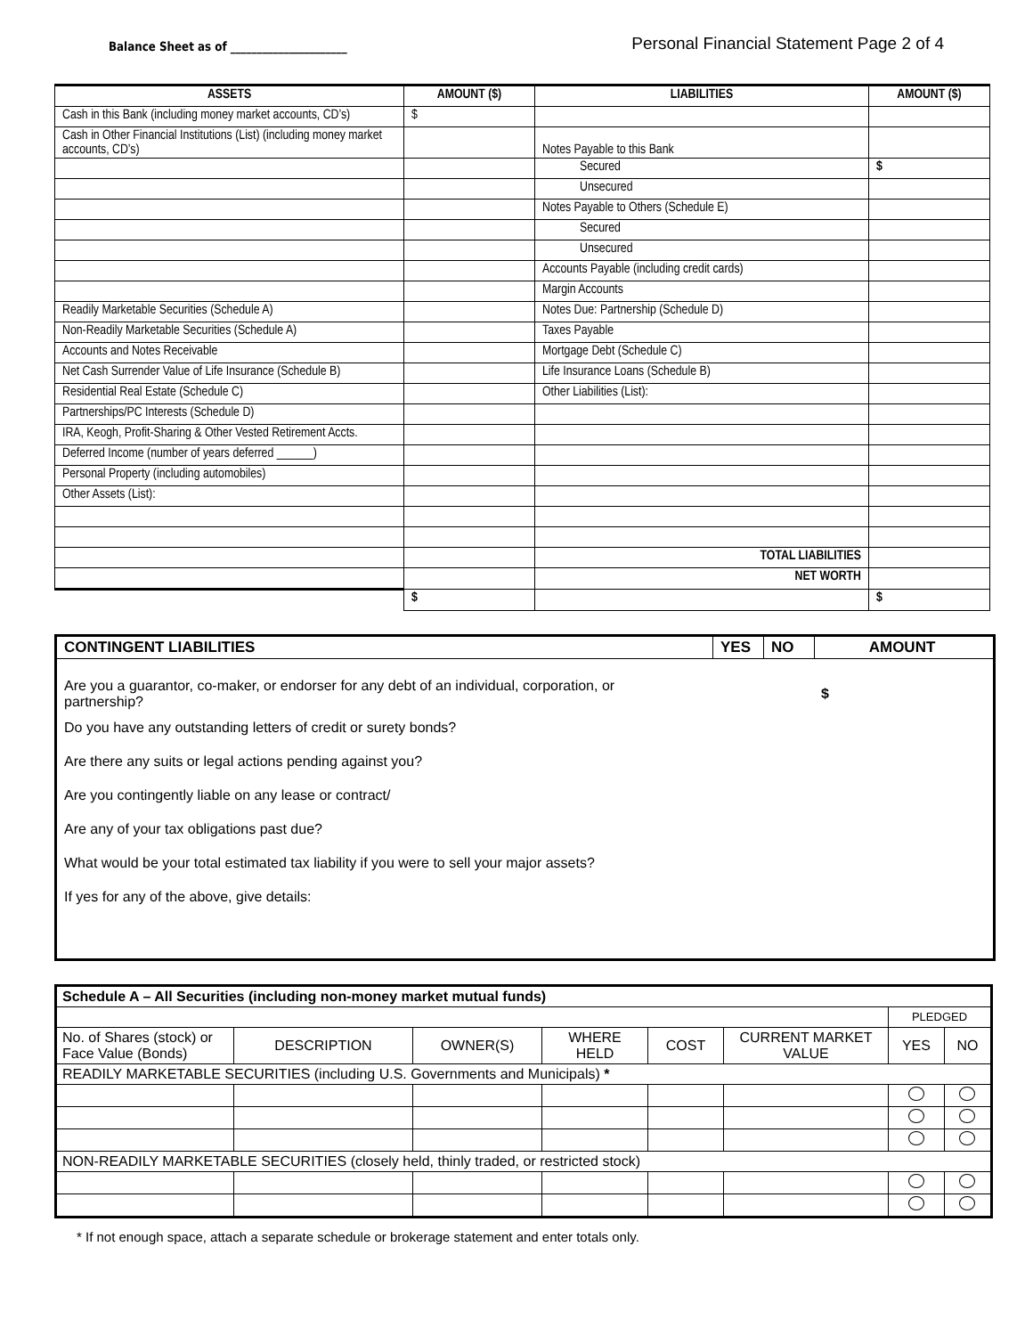Balance Sheet as of ______________________
Personal Financial Statement Page 2 of 4
| ASSETS | AMOUNT ($) | LIABILITIES | AMOUNT ($) |
| --- | --- | --- | --- |
| Cash in this Bank (including money market accounts, CD’s) | $ | | |
| Cash in Other Financial Institutions (List) (including money market accounts, CD’s) | | Notes Payable to this Bank | |
| | | Secured | $ |
| | | Unsecured | |
| | | Notes Payable to Others (Schedule E) | |
| | | Secured | |
| | | Unsecured | |
| | | Accounts Payable (including credit cards) | |
| | | Margin Accounts | |
| Readily Marketable Securities (Schedule A) | | Notes Due: Partnership (Schedule D) | |
| Non-Readily Marketable Securities (Schedule A) | | Taxes Payable | |
| Accounts and Notes Receivable | | Mortgage Debt (Schedule C) | |
| Net Cash Surrender Value of Life Insurance (Schedule B) | | Life Insurance Loans (Schedule B) | |
| Residential Real Estate (Schedule C) | | Other Liabilities (List): | |
| Partnerships/PC Interests (Schedule D) | | | |
| IRA, Keogh, Profit-Sharing & Other Vested Retirement Accts. | | | |
| Deferred Income (number of years deferred ______) | | | |
| Personal Property (including automobiles) | | | |
| Other Assets (List): | | | |
| | | TOTAL LIABILITIES | |
| | | NET WORTH | |
| | $ | | $ |
CONTINGENT LIABILITIES YES NO AMOUNT
Are you a guarantor, co-maker, or endorser for any debt of an individual, corporation, or partnership? $
Do you have any outstanding letters of credit or surety bonds?
Are there any suits or legal actions pending against you?
Are you contingently liable on any lease or contract/
Are any of your tax obligations past due?
What would be your total estimated tax liability if you were to sell your major assets?
If yes for any of the above, give details:
| Schedule A – All Securities (including non-money market mutual funds) | | | | | | | |
| | | | | | | PLEDGED | |
| No. of Shares (stock) or Face Value (Bonds) | DESCRIPTION | OWNER(S) | WHERE HELD | COST | CURRENT MARKET VALUE | YES | NO |
| READILY MARKETABLE SECURITIES (including U.S. Governments and Municipals) * | | | | | | | |
| NON-READILY MARKETABLE SECURITIES (closely held, thinly traded, or restricted stock) | | | | | | | |
* If not enough space, attach a separate schedule or brokerage statement and enter totals only.